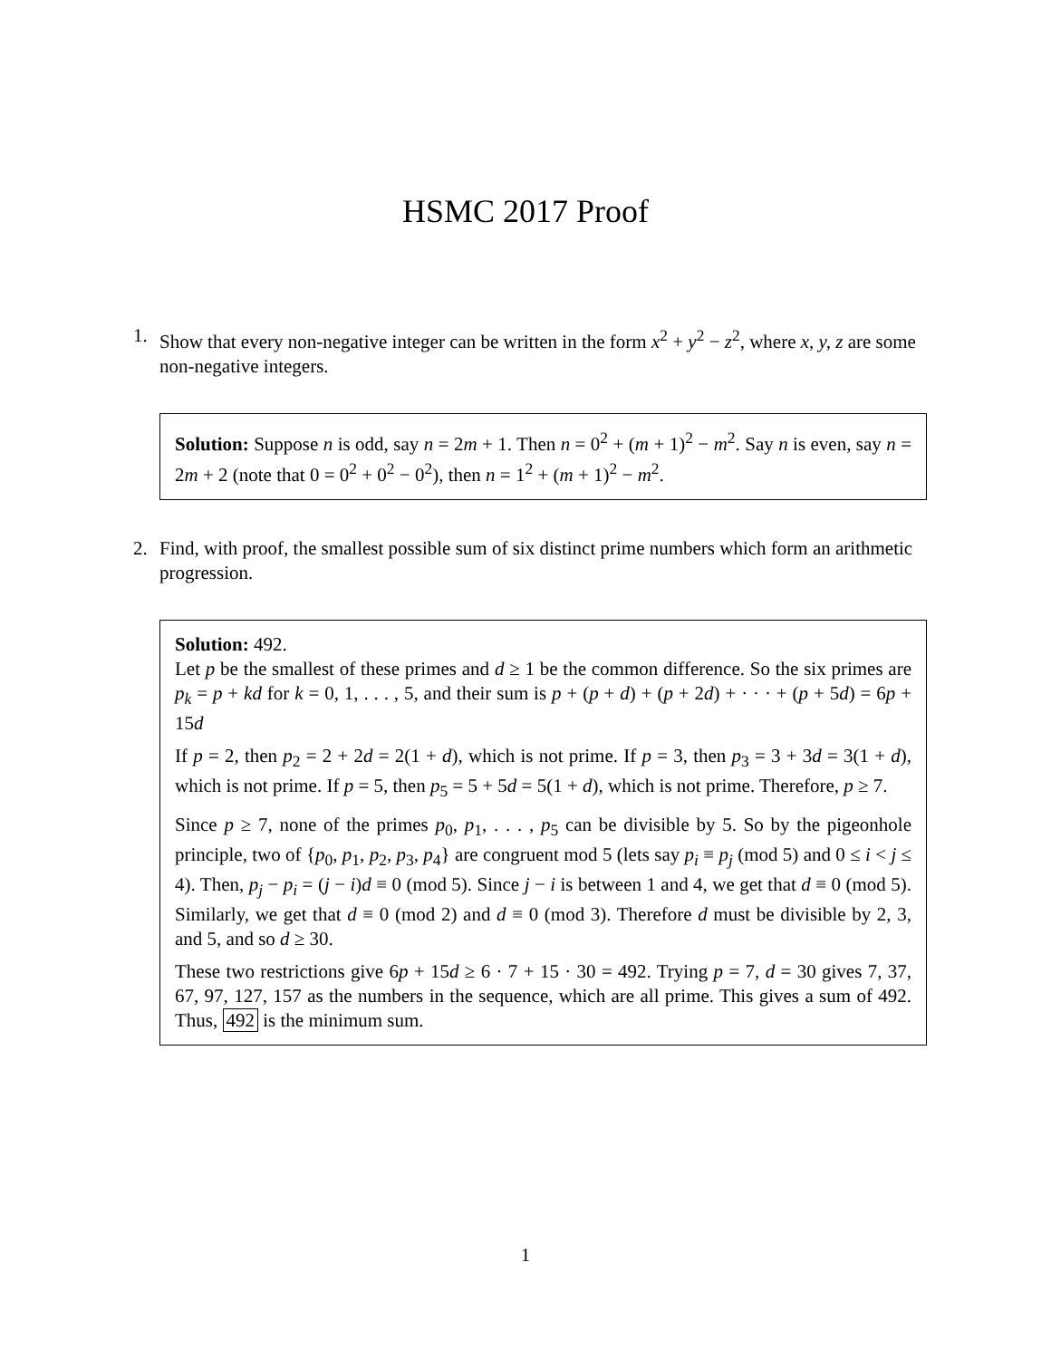HSMC 2017 Proof
1. Show that every non-negative integer can be written in the form x<sup>2</sup> + y<sup>2</sup> − z<sup>2</sup>, where x, y, z are some non-negative integers.
Solution: Suppose n is odd, say n = 2m + 1. Then n = 0<sup>2</sup> + (m + 1)<sup>2</sup> − m<sup>2</sup>. Say n is even, say n = 2m + 2 (note that 0 = 0<sup>2</sup> + 0<sup>2</sup> − 0<sup>2</sup>), then n = 1<sup>2</sup> + (m + 1)<sup>2</sup> − m<sup>2</sup>.
2. Find, with proof, the smallest possible sum of six distinct prime numbers which form an arithmetic progression.
Solution: 492.
Let p be the smallest of these primes and d ≥ 1 be the common difference. So the six primes are p<sub>k</sub> = p + kd for k = 0, 1, . . . , 5, and their sum is p + (p + d) + (p + 2d) + · · · + (p + 5d) = 6p + 15d
If p = 2, then p<sub>2</sub> = 2 + 2d = 2(1 + d), which is not prime. If p = 3, then p<sub>3</sub> = 3 + 3d = 3(1 + d), which is not prime. If p = 5, then p<sub>5</sub> = 5 + 5d = 5(1 + d), which is not prime. Therefore, p ≥ 7.
Since p ≥ 7, none of the primes p<sub>0</sub>, p<sub>1</sub>, . . . , p<sub>5</sub> can be divisible by 5. So by the pigeonhole principle, two of {p<sub>0</sub>, p<sub>1</sub>, p<sub>2</sub>, p<sub>3</sub>, p<sub>4</sub>} are congruent mod 5 (lets say p<sub>i</sub> ≡ p<sub>j</sub> (mod 5) and 0 ≤ i < j ≤ 4). Then, p<sub>j</sub> − p<sub>i</sub> = (j − i)d ≡ 0 (mod 5). Since j − i is between 1 and 4, we get that d ≡ 0 (mod 5). Similarly, we get that d ≡ 0 (mod 2) and d ≡ 0 (mod 3). Therefore d must be divisible by 2, 3, and 5, and so d ≥ 30.
These two restrictions give 6p + 15d ≥ 6 · 7 + 15 · 30 = 492. Trying p = 7, d = 30 gives 7, 37, 67, 97, 127, 157 as the numbers in the sequence, which are all prime. This gives a sum of 492. Thus, 492 is the minimum sum.
1